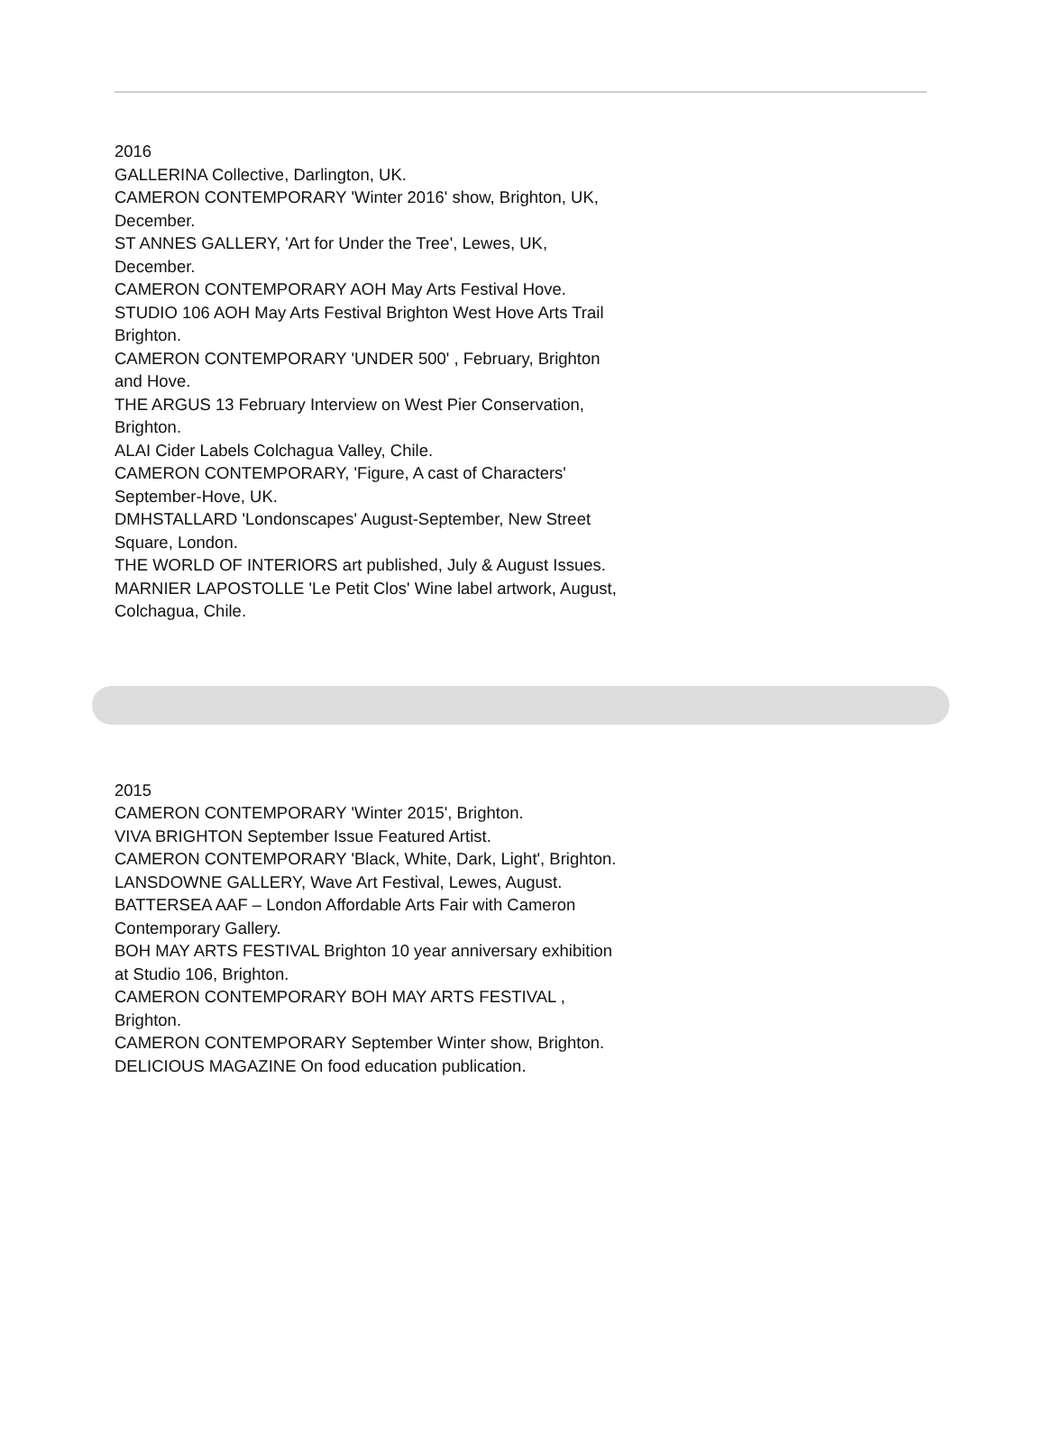2016
GALLERINA Collective, Darlington, UK.
CAMERON CONTEMPORARY 'Winter 2016' show, Brighton, UK, December.
ST ANNES GALLERY, 'Art for Under the Tree', Lewes, UK, December.
CAMERON CONTEMPORARY AOH May Arts Festival Hove.
STUDIO 106 AOH May Arts Festival Brighton West Hove Arts Trail Brighton.
CAMERON CONTEMPORARY 'UNDER 500' , February, Brighton and Hove.
THE ARGUS 13 February Interview on West Pier Conservation, Brighton.
ALAI Cider Labels Colchagua Valley, Chile.
CAMERON CONTEMPORARY, 'Figure, A cast of Characters' September-Hove, UK.
DMHSTALLARD 'Londonscapes' August-September, New Street Square, London.
THE WORLD OF INTERIORS art published, July & August Issues.
MARNIER LAPOSTOLLE 'Le Petit Clos' Wine label artwork, August, Colchagua, Chile.
2015
CAMERON CONTEMPORARY 'Winter 2015', Brighton.
VIVA BRIGHTON September Issue Featured Artist.
CAMERON CONTEMPORARY 'Black, White, Dark, Light', Brighton.
LANSDOWNE GALLERY, Wave Art Festival, Lewes, August.
BATTERSEA AAF – London Affordable Arts Fair with Cameron Contemporary Gallery.
BOH MAY ARTS FESTIVAL Brighton 10 year anniversary exhibition at Studio 106, Brighton.
CAMERON CONTEMPORARY BOH MAY ARTS FESTIVAL , Brighton.
CAMERON CONTEMPORARY September Winter show, Brighton.
DELICIOUS MAGAZINE On food education publication.